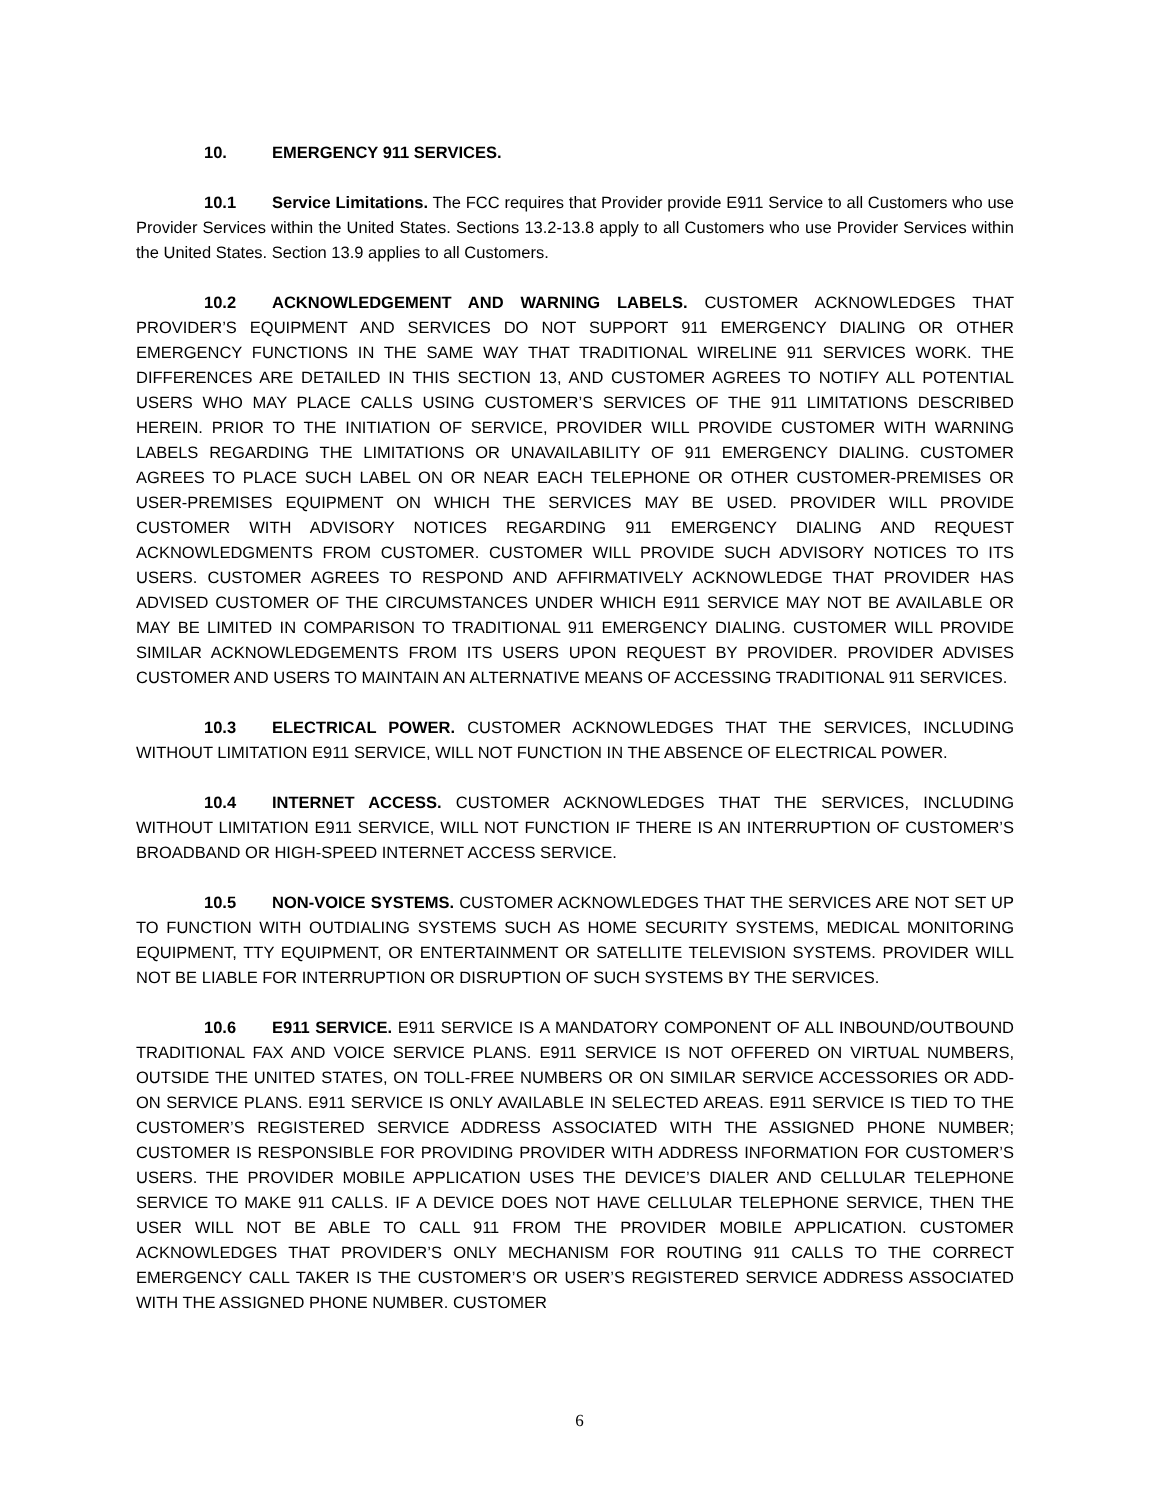10. EMERGENCY 911 SERVICES.
10.1 Service Limitations. The FCC requires that Provider provide E911 Service to all Customers who use Provider Services within the United States. Sections 13.2-13.8 apply to all Customers who use Provider Services within the United States. Section 13.9 applies to all Customers.
10.2 ACKNOWLEDGEMENT AND WARNING LABELS. CUSTOMER ACKNOWLEDGES THAT PROVIDER’S EQUIPMENT AND SERVICES DO NOT SUPPORT 911 EMERGENCY DIALING OR OTHER EMERGENCY FUNCTIONS IN THE SAME WAY THAT TRADITIONAL WIRELINE 911 SERVICES WORK. THE DIFFERENCES ARE DETAILED IN THIS SECTION 13, AND CUSTOMER AGREES TO NOTIFY ALL POTENTIAL USERS WHO MAY PLACE CALLS USING CUSTOMER’S SERVICES OF THE 911 LIMITATIONS DESCRIBED HEREIN. PRIOR TO THE INITIATION OF SERVICE, PROVIDER WILL PROVIDE CUSTOMER WITH WARNING LABELS REGARDING THE LIMITATIONS OR UNAVAILABILITY OF 911 EMERGENCY DIALING. CUSTOMER AGREES TO PLACE SUCH LABEL ON OR NEAR EACH TELEPHONE OR OTHER CUSTOMER-PREMISES OR USER-PREMISES EQUIPMENT ON WHICH THE SERVICES MAY BE USED. PROVIDER WILL PROVIDE CUSTOMER WITH ADVISORY NOTICES REGARDING 911 EMERGENCY DIALING AND REQUEST ACKNOWLEDGMENTS FROM CUSTOMER. CUSTOMER WILL PROVIDE SUCH ADVISORY NOTICES TO ITS USERS. CUSTOMER AGREES TO RESPOND AND AFFIRMATIVELY ACKNOWLEDGE THAT PROVIDER HAS ADVISED CUSTOMER OF THE CIRCUMSTANCES UNDER WHICH E911 SERVICE MAY NOT BE AVAILABLE OR MAY BE LIMITED IN COMPARISON TO TRADITIONAL 911 EMERGENCY DIALING. CUSTOMER WILL PROVIDE SIMILAR ACKNOWLEDGEMENTS FROM ITS USERS UPON REQUEST BY PROVIDER. PROVIDER ADVISES CUSTOMER AND USERS TO MAINTAIN AN ALTERNATIVE MEANS OF ACCESSING TRADITIONAL 911 SERVICES.
10.3 ELECTRICAL POWER. CUSTOMER ACKNOWLEDGES THAT THE SERVICES, INCLUDING WITHOUT LIMITATION E911 SERVICE, WILL NOT FUNCTION IN THE ABSENCE OF ELECTRICAL POWER.
10.4 INTERNET ACCESS. CUSTOMER ACKNOWLEDGES THAT THE SERVICES, INCLUDING WITHOUT LIMITATION E911 SERVICE, WILL NOT FUNCTION IF THERE IS AN INTERRUPTION OF CUSTOMER’S BROADBAND OR HIGH-SPEED INTERNET ACCESS SERVICE.
10.5 NON-VOICE SYSTEMS. CUSTOMER ACKNOWLEDGES THAT THE SERVICES ARE NOT SET UP TO FUNCTION WITH OUTDIALING SYSTEMS SUCH AS HOME SECURITY SYSTEMS, MEDICAL MONITORING EQUIPMENT, TTY EQUIPMENT, OR ENTERTAINMENT OR SATELLITE TELEVISION SYSTEMS. PROVIDER WILL NOT BE LIABLE FOR INTERRUPTION OR DISRUPTION OF SUCH SYSTEMS BY THE SERVICES.
10.6 E911 SERVICE. E911 SERVICE IS A MANDATORY COMPONENT OF ALL INBOUND/OUTBOUND TRADITIONAL FAX AND VOICE SERVICE PLANS. E911 SERVICE IS NOT OFFERED ON VIRTUAL NUMBERS, OUTSIDE THE UNITED STATES, ON TOLL-FREE NUMBERS OR ON SIMILAR SERVICE ACCESSORIES OR ADD-ON SERVICE PLANS. E911 SERVICE IS ONLY AVAILABLE IN SELECTED AREAS. E911 SERVICE IS TIED TO THE CUSTOMER’S REGISTERED SERVICE ADDRESS ASSOCIATED WITH THE ASSIGNED PHONE NUMBER; CUSTOMER IS RESPONSIBLE FOR PROVIDING PROVIDER WITH ADDRESS INFORMATION FOR CUSTOMER’S USERS. THE PROVIDER MOBILE APPLICATION USES THE DEVICE’S DIALER AND CELLULAR TELEPHONE SERVICE TO MAKE 911 CALLS. IF A DEVICE DOES NOT HAVE CELLULAR TELEPHONE SERVICE, THEN THE USER WILL NOT BE ABLE TO CALL 911 FROM THE PROVIDER MOBILE APPLICATION. CUSTOMER ACKNOWLEDGES THAT PROVIDER’S ONLY MECHANISM FOR ROUTING 911 CALLS TO THE CORRECT EMERGENCY CALL TAKER IS THE CUSTOMER’S OR USER’S REGISTERED SERVICE ADDRESS ASSOCIATED WITH THE ASSIGNED PHONE NUMBER. CUSTOMER
6